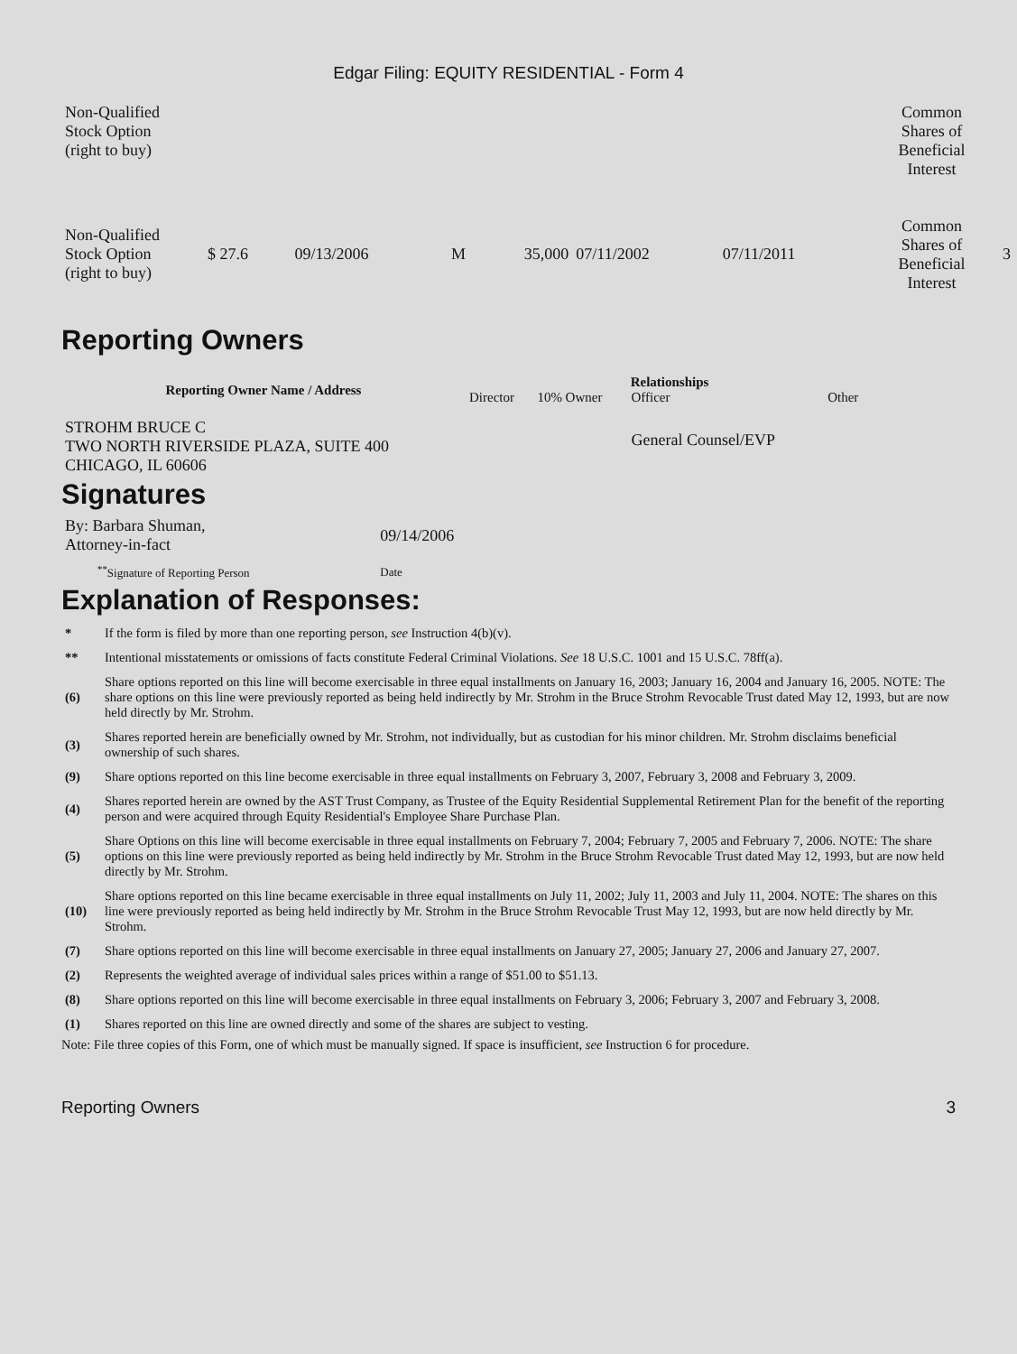Edgar Filing: EQUITY RESIDENTIAL - Form 4
| Non-Qualified Stock Option (right to buy) | | | | | | | Common Shares of Beneficial Interest | |
| Non-Qualified Stock Option (right to buy) | $ 27.6 | 09/13/2006 | M | 35,000 | 07/11/2002 | 07/11/2011 | Common Shares of Beneficial Interest | 3 |
Reporting Owners
| Reporting Owner Name / Address | Relationships | | | |
| --- | --- | --- | --- | --- |
| | Director | 10% Owner | Officer | Other |
| STROHM BRUCE C TWO NORTH RIVERSIDE PLAZA, SUITE 400 CHICAGO, IL 60606 | | | General Counsel/EVP | |
Signatures
| By: Barbara Shuman, Attorney-in-fact | 09/14/2006 |
| <sup>**</sup> Signature of Reporting Person | Date |
Explanation of Responses:
| * | If the form is filed by more than one reporting person, see Instruction 4(b)(v). |
| ** | Intentional misstatements or omissions of facts constitute Federal Criminal Violations. See 18 U.S.C. 1001 and 15 U.S.C. 78ff(a). |
| (6) | Share options reported on this line will become exercisable in three equal installments on January 16, 2003; January 16, 2004 and January 16, 2005. NOTE: The share options on this line were previously reported as being held indirectly by Mr. Strohm in the Bruce Strohm Revocable Trust dated May 12, 1993, but are now held directly by Mr. Strohm. |
| (3) | Shares reported herein are beneficially owned by Mr. Strohm, not individually, but as custodian for his minor children. Mr. Strohm disclaims beneficial ownership of such shares. |
| (9) | Share options reported on this line become exercisable in three equal installments on February 3, 2007, February 3, 2008 and February 3, 2009. |
| (4) | Shares reported herein are owned by the AST Trust Company, as Trustee of the Equity Residential Supplemental Retirement Plan for the benefit of the reporting person and were acquired through Equity Residential's Employee Share Purchase Plan. |
| (5) | Share Options on this line will become exercisable in three equal installments on February 7, 2004; February 7, 2005 and February 7, 2006. NOTE: The share options on this line were previously reported as being held indirectly by Mr. Strohm in the Bruce Strohm Revocable Trust dated May 12, 1993, but are now held directly by Mr. Strohm. |
| (10) | Share options reported on this line became exercisable in three equal installments on July 11, 2002; July 11, 2003 and July 11, 2004. NOTE: The shares on this line were previously reported as being held indirectly by Mr. Strohm in the Bruce Strohm Revocable Trust May 12, 1993, but are now held directly by Mr. Strohm. |
| (7) | Share options reported on this line will become exercisable in three equal installments on January 27, 2005; January 27, 2006 and January 27, 2007. |
| (2) | Represents the weighted average of individual sales prices within a range of $51.00 to $51.13. |
| (8) | Share options reported on this line will become exercisable in three equal installments on February 3, 2006; February 3, 2007 and February 3, 2008. |
| (1) | Shares reported on this line are owned directly and some of the shares are subject to vesting. |
Note: File three copies of this Form, one of which must be manually signed. If space is insufficient, see Instruction 6 for procedure.
Reporting Owners 3